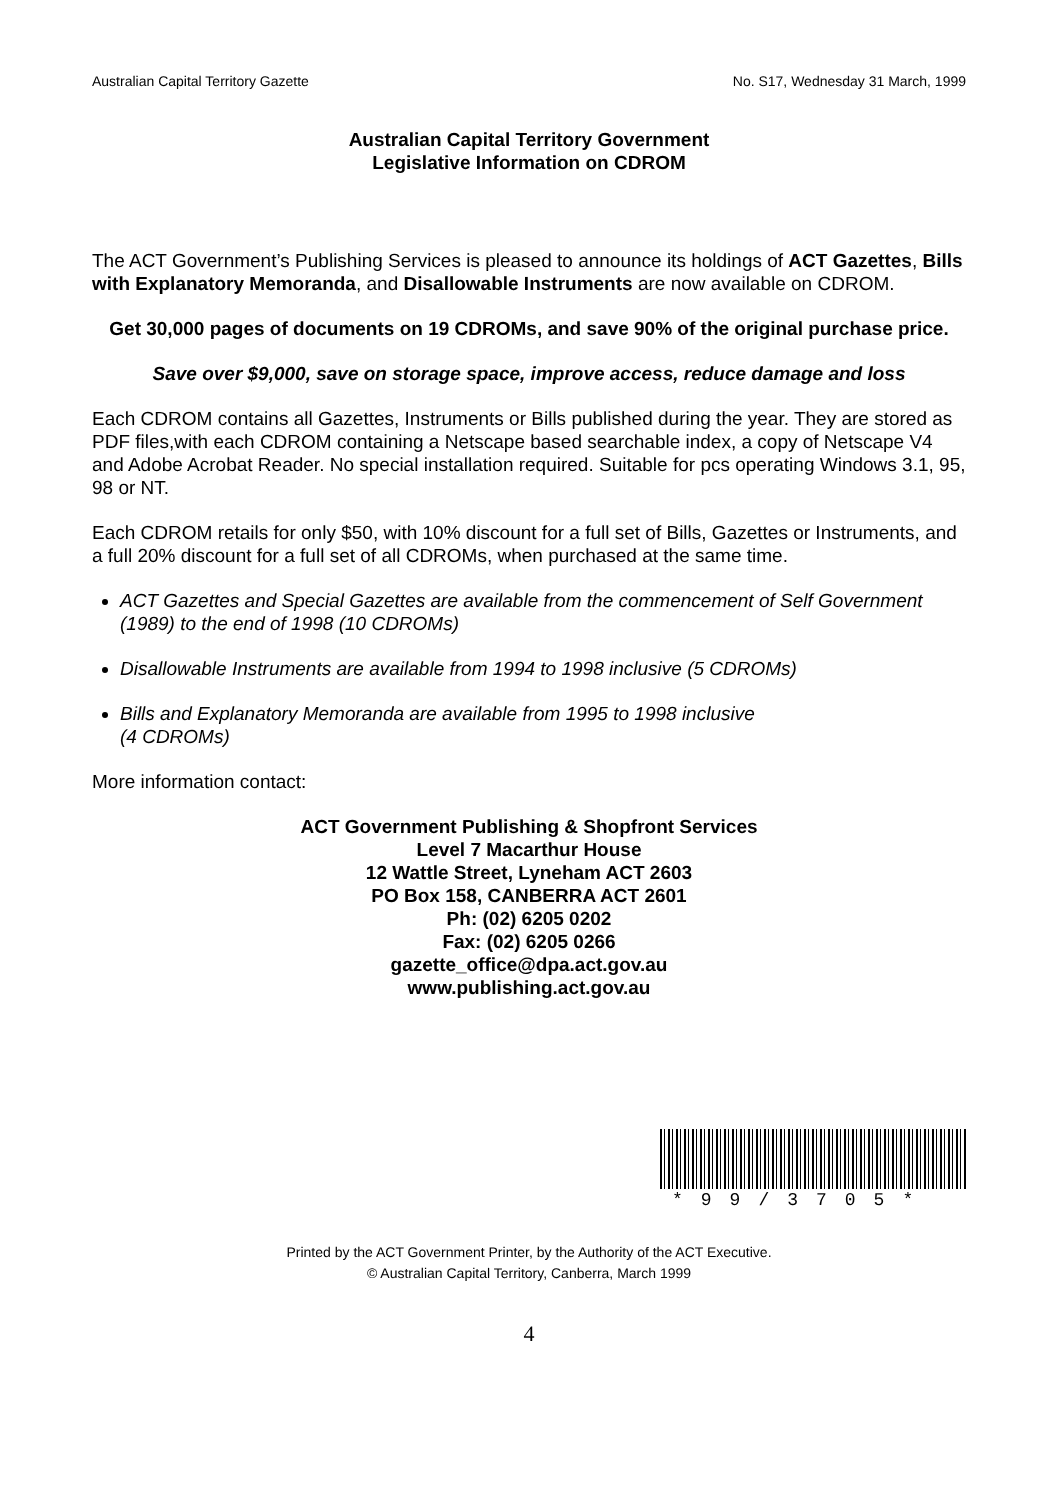Australian Capital Territory Gazette No. S17, Wednesday 31 March, 1999
Australian Capital Territory Government
Legislative Information on CDROM
The ACT Government’s Publishing Services is pleased to announce its holdings of ACT Gazettes, Bills with Explanatory Memoranda, and Disallowable Instruments are now available on CDROM.
Get 30,000 pages of documents on 19 CDROMs, and save 90% of the original purchase price.
Save over $9,000, save on storage space, improve access, reduce damage and loss
Each CDROM contains all Gazettes, Instruments or Bills published during the year. They are stored as PDF files,with each CDROM containing a Netscape based searchable index, a copy of Netscape V4 and Adobe Acrobat Reader. No special installation required. Suitable for pcs operating Windows 3.1, 95, 98 or NT.
Each CDROM retails for only $50, with 10% discount for a full set of Bills, Gazettes or Instruments, and a full 20% discount for a full set of all CDROMs, when purchased at the same time.
ACT Gazettes and Special Gazettes are available from the commencement of Self Government (1989) to the end of 1998 (10 CDROMs)
Disallowable Instruments are available from 1994 to 1998 inclusive (5 CDROMs)
Bills and Explanatory Memoranda are available from 1995 to 1998 inclusive
(4 CDROMs)
More information contact:
ACT Government Publishing & Shopfront Services
Level 7 Macarthur House
12 Wattle Street, Lyneham ACT 2603
PO Box 158, CANBERRA ACT 2601
Ph: (02) 6205 0202
Fax: (02) 6205 0266
gazette_office@dpa.act.gov.au
www.publishing.act.gov.au
*99/3705*
Printed by the ACT Government Printer, by the Authority of the ACT Executive.
© Australian Capital Territory, Canberra, March 1999
4